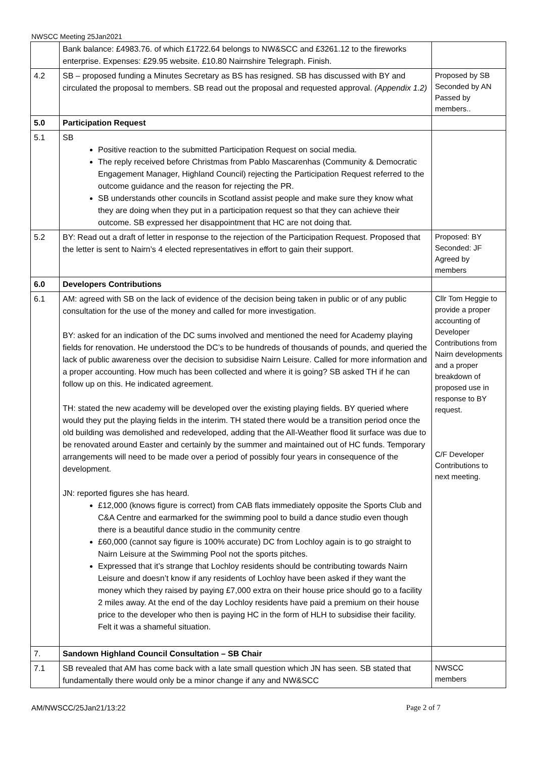NWSCC Meeting 25Jan2021
| | Bank balance: £4983.76. of which £1722.64 belongs to NW&SCC and £3261.12 to the fireworks enterprise. Expenses: £29.95 website. £10.80 Nairnshire Telegraph. Finish. | |
| 4.2 | SB – proposed funding a Minutes Secretary as BS has resigned. SB has discussed with BY and circulated the proposal to members. SB read out the proposal and requested approval. (Appendix 1.2) | Proposed by SB Seconded by AN Passed by members.. |
| 5.0 | Participation Request | |
| 5.1 | SB Positive reaction to the submitted Participation Request on social media. The reply received before Christmas from Pablo Mascarenhas (Community & Democratic Engagement Manager, Highland Council) rejecting the Participation Request referred to the outcome guidance and the reason for rejecting the PR. SB understands other councils in Scotland assist people and make sure they know what they are doing when they put in a participation request so that they can achieve their outcome. SB expressed her disappointment that HC are not doing that. | |
| 5.2 | BY: Read out a draft of letter in response to the rejection of the Participation Request. Proposed that the letter is sent to Nairn’s 4 elected representatives in effort to gain their support. | Proposed: BY Seconded: JF Agreed by members |
| 6.0 | Developers Contributions | |
| 6.1 | AM: agreed with SB on the lack of evidence of the decision being taken in public or of any public consultation for the use of the money and called for more investigation. BY: asked for an indication of the DC sums involved and mentioned the need for Academy playing fields for renovation. He understood the DC’s to be hundreds of thousands of pounds, and queried the lack of public awareness over the decision to subsidise Nairn Leisure. Called for more information and a proper accounting. How much has been collected and where it is going? SB asked TH if he can follow up on this. He indicated agreement. TH: stated the new academy will be developed over the existing playing fields. BY queried where would they put the playing fields in the interim. TH stated there would be a transition period once the old building was demolished and redeveloped, adding that the All-Weather flood lit surface was due to be renovated around Easter and certainly by the summer and maintained out of HC funds. Temporary arrangements will need to be made over a period of possibly four years in consequence of the development. JN: reported figures she has heard. £12,000 (knows figure is correct) from CAB flats immediately opposite the Sports Club and C&A Centre and earmarked for the swimming pool to build a dance studio even though there is a beautiful dance studio in the community centre £60,000 (cannot say figure is 100% accurate) DC from Lochloy again is to go straight to Nairn Leisure at the Swimming Pool not the sports pitches. Expressed that it’s strange that Lochloy residents should be contributing towards Nairn Leisure and doesn’t know if any residents of Lochloy have been asked if they want the money which they raised by paying £7,000 extra on their house price should go to a facility 2 miles away. At the end of the day Lochloy residents have paid a premium on their house price to the developer who then is paying HC in the form of HLH to subsidise their facility. Felt it was a shameful situation. | Cllr Tom Heggie to provide a proper accounting of Developer Contributions from Nairn developments and a proper breakdown of proposed use in response to BY request. C/F Developer Contributions to next meeting. |
| 7. | Sandown Highland Council Consultation – SB Chair | |
| 7.1 | SB revealed that AM has come back with a late small question which JN has seen. SB stated that fundamentally there would only be a minor change if any and NW&SCC | NWSCC members |
AM/NWSCC/25Jan21/13:22 Page 2 of 7